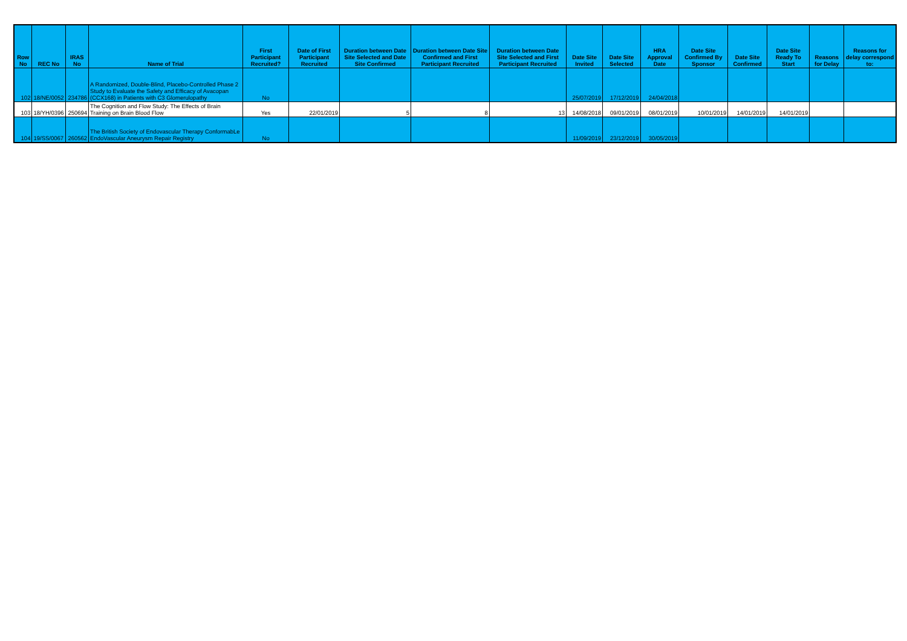| Row No | REC No | IRAS No | Name of Trial | First Participant Recruited? | Date of First Participant Recruited | Duration between Date Site Selected and Date Site Confirmed | Duration between Date Site Confirmed and First Participant Recruited | Duration between Date Site Selected and First Participant Recruited | Date Site Invited | Date Site Selected | HRA Approval Date | Date Site Confirmed By Sponsor | Date Site Confirmed | Date Site Ready To Start | Reasons for Delay | Reasons for delay correspond to: |
| --- | --- | --- | --- | --- | --- | --- | --- | --- | --- | --- | --- | --- | --- | --- | --- | --- |
| 102 | 18/NE/0052 | 234786 | A Randomized, Double-Blind, Placebo-Controlled Phase 2 Study to Evaluate the Safety and Efficacy of Avacopan (CCX168) in Patients with C3 Glomerulopathy | No | | | | | 25/07/2019 | 17/12/2019 | 24/04/2018 | | | | | |
| 103 | 18/YH/0396 | 250694 | The Cognition and Flow Study: The Effects of Brain Training on Brain Blood Flow | Yes | 22/01/2019 | 5 | 8 | 13 | 14/08/2018 | 09/01/2019 | 08/01/2019 | 10/01/2019 | 14/01/2019 | 14/01/2019 | | |
| 104 | 19/SS/0067 | 260562 | The British Society of Endovascular Therapy ConformabLe EndoVascular Aneurysm Repair Registry | No | | | | | 11/09/2019 | 23/12/2019 | 30/05/2019 | | | | | |